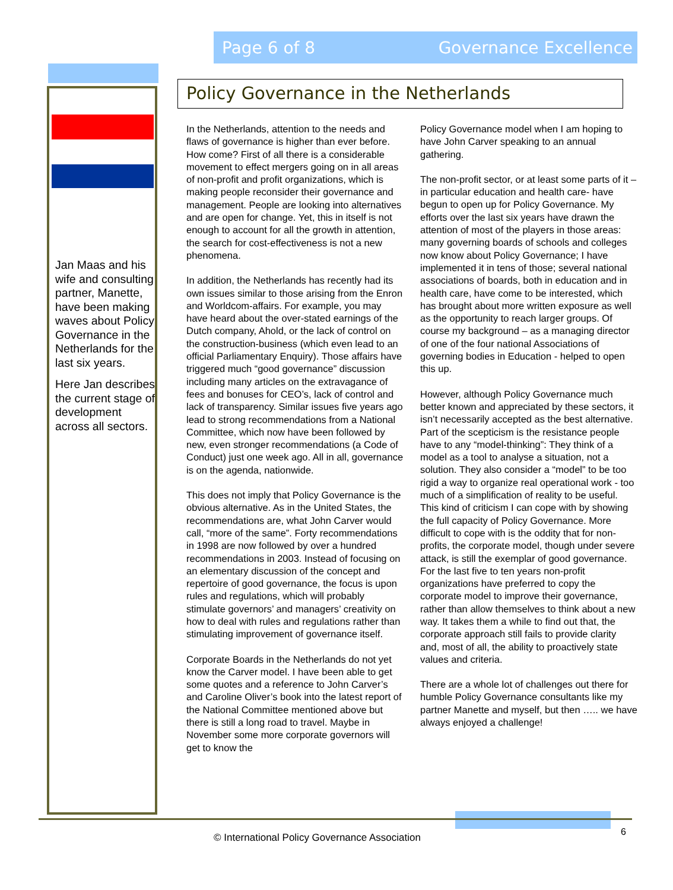Page 6 of 8 Governance Excellence
Jan Maas and his wife and consulting partner, Manette, have been making waves about Policy Governance in the Netherlands for the last six years.
Here Jan describes the current stage of development across all sectors.
Policy Governance in the Netherlands
In the Netherlands, attention to the needs and flaws of governance is higher than ever before. How come? First of all there is a considerable movement to effect mergers going on in all areas of non-profit and profit organizations, which is making people reconsider their governance and management. People are looking into alternatives and are open for change. Yet, this in itself is not enough to account for all the growth in attention, the search for cost-effectiveness is not a new phenomena.
In addition, the Netherlands has recently had its own issues similar to those arising from the Enron and Worldcom-affairs. For example, you may have heard about the over-stated earnings of the Dutch company, Ahold, or the lack of control on the construction-business (which even lead to an official Parliamentary Enquiry). Those affairs have triggered much “good governance” discussion including many articles on the extravagance of fees and bonuses for CEO’s, lack of control and lack of transparency. Similar issues five years ago lead to strong recommendations from a National Committee, which now have been followed by new, even stronger recommendations (a Code of Conduct) just one week ago. All in all, governance is on the agenda, nationwide.
This does not imply that Policy Governance is the obvious alternative. As in the United States, the recommendations are, what John Carver would call, “more of the same”. Forty recommendations in 1998 are now followed by over a hundred recommendations in 2003. Instead of focusing on an elementary discussion of the concept and repertoire of good governance, the focus is upon rules and regulations, which will probably stimulate governors’ and managers’ creativity on how to deal with rules and regulations rather than stimulating improvement of governance itself.
Corporate Boards in the Netherlands do not yet know the Carver model. I have been able to get some quotes and a reference to John Carver’s and Caroline Oliver’s book into the latest report of the National Committee mentioned above but there is still a long road to travel. Maybe in November some more corporate governors will get to know the
Policy Governance model when I am hoping to have John Carver speaking to an annual gathering.
The non-profit sector, or at least some parts of it –in particular education and health care- have begun to open up for Policy Governance. My efforts over the last six years have drawn the attention of most of the players in those areas: many governing boards of schools and colleges now know about Policy Governance; I have implemented it in tens of those; several national associations of boards, both in education and in health care, have come to be interested, which has brought about more written exposure as well as the opportunity to reach larger groups. Of course my background – as a managing director of one of the four national Associations of governing bodies in Education - helped to open this up.
However, although Policy Governance much better known and appreciated by these sectors, it isn’t necessarily accepted as the best alternative. Part of the scepticism is the resistance people have to any “model-thinking”: They think of a model as a tool to analyse a situation, not a solution. They also consider a “model” to be too rigid a way to organize real operational work - too much of a simplification of reality to be useful. This kind of criticism I can cope with by showing the full capacity of Policy Governance. More difficult to cope with is the oddity that for non-profits, the corporate model, though under severe attack, is still the exemplar of good governance. For the last five to ten years non-profit organizations have preferred to copy the corporate model to improve their governance, rather than allow themselves to think about a new way. It takes them a while to find out that, the corporate approach still fails to provide clarity and, most of all, the ability to proactively state values and criteria.
There are a whole lot of challenges out there for humble Policy Governance consultants like my partner Manette and myself, but then ….. we have always enjoyed a challenge!
© International Policy Governance Association
6